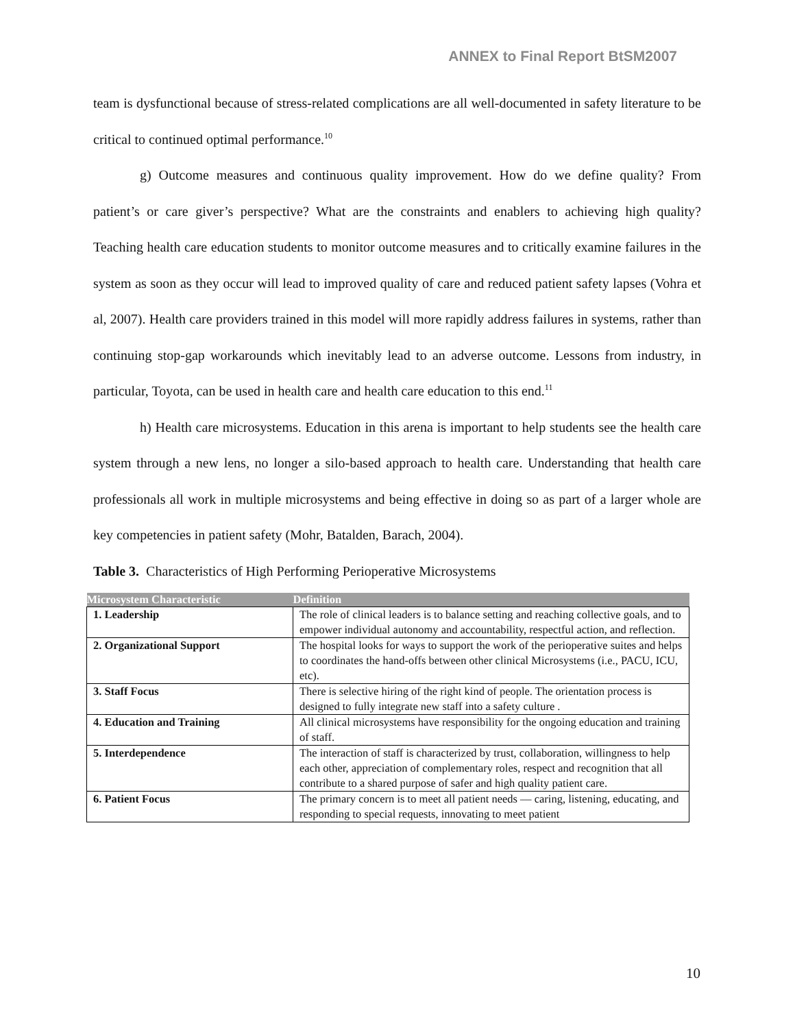ANNEX to Final Report BtSM2007
team is dysfunctional because of stress-related complications are all well-documented in safety literature to be critical to continued optimal performance.<sup>10</sup>
g) Outcome measures and continuous quality improvement. How do we define quality? From patient’s or care giver’s perspective? What are the constraints and enablers to achieving high quality? Teaching health care education students to monitor outcome measures and to critically examine failures in the system as soon as they occur will lead to improved quality of care and reduced patient safety lapses (Vohra et al, 2007). Health care providers trained in this model will more rapidly address failures in systems, rather than continuing stop-gap workarounds which inevitably lead to an adverse outcome. Lessons from industry, in particular, Toyota, can be used in health care and health care education to this end.<sup>11</sup>
h) Health care microsystems. Education in this arena is important to help students see the health care system through a new lens, no longer a silo-based approach to health care. Understanding that health care professionals all work in multiple microsystems and being effective in doing so as part of a larger whole are key competencies in patient safety (Mohr, Batalden, Barach, 2004).
Table 3. Characteristics of High Performing Perioperative Microsystems
| Microsystem Characteristic | Definition |
| --- | --- |
| 1. Leadership | The role of clinical leaders is to balance setting and reaching collective goals, and to empower individual autonomy and accountability, respectful action, and reflection. |
| 2. Organizational Support | The hospital looks for ways to support the work of the perioperative suites and helps to coordinates the hand-offs between other clinical Microsystems (i.e., PACU, ICU, etc). |
| 3. Staff Focus | There is selective hiring of the right kind of people. The orientation process is designed to fully integrate new staff into a safety culture . |
| 4. Education and Training | All clinical microsystems have responsibility for the ongoing education and training of staff. |
| 5. Interdependence | The interaction of staff is characterized by trust, collaboration, willingness to help each other, appreciation of complementary roles, respect and recognition that all contribute to a shared purpose of safer and high quality patient care. |
| 6. Patient Focus | The primary concern is to meet all patient needs — caring, listening, educating, and responding to special requests, innovating to meet patient |
10